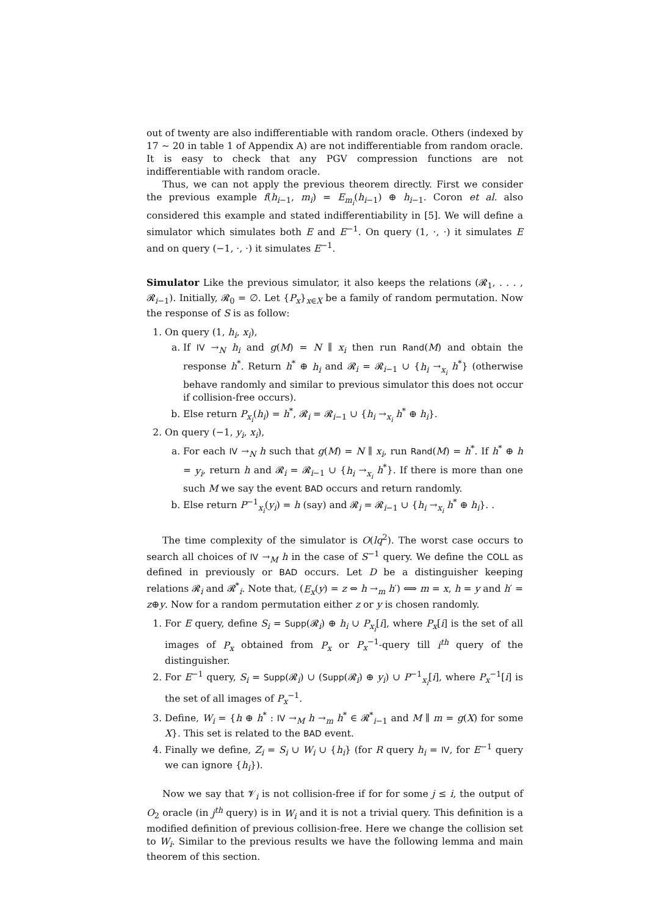out of twenty are also indifferentiable with random oracle. Others (indexed by 17 ∼ 20 in table 1 of Appendix A) are not indifferentiable from random oracle. It is easy to check that any PGV compression functions are not indifferentiable with random oracle.
Thus, we can not apply the previous theorem directly. First we consider the previous example f(h<sub>i−1</sub>, m<sub>i</sub>) = E<sub>m<sub>i</sub></sub>(h<sub>i−1</sub>) ⊕ h<sub>i−1</sub>. Coron et al. also considered this example and stated indifferentiability in [5]. We will define a simulator which simulates both E and E<sup>−1</sup>. On query (1, ·, ·) it simulates E and on query (−1, ·, ·) it simulates E<sup>−1</sup>.
Simulator Like the previous simulator, it also keeps the relations (𝓡<sub>1</sub>, . . . , 𝓡<sub>i−1</sub>). Initially, 𝓡<sub>0</sub> = ∅. Let {P<sub>x</sub>}<sub>x∈X</sub> be a family of random permutation. Now the response of S is as follow:
1. On query (1, h<sub>i</sub>, x<sub>i</sub>),
a. If IV →<sub>N</sub> h<sub>i</sub> and g(M) = N ∥ x<sub>i</sub> then run Rand(M) and obtain the response h<sup>*</sup>. Return h<sup>*</sup> ⊕ h<sub>i</sub> and 𝓡<sub>i</sub> = 𝓡<sub>i−1</sub> ∪ {h<sub>i</sub> →<sub>x<sub>i</sub></sub> h<sup>*</sup>} (otherwise behave randomly and similar to previous simulator this does not occur if collision-free occurs).
b. Else return P<sub>x<sub>i</sub></sub>(h<sub>i</sub>) = h<sup>*</sup>, 𝓡<sub>i</sub> = 𝓡<sub>i−1</sub> ∪ {h<sub>i</sub> →<sub>x<sub>i</sub></sub> h<sup>*</sup> ⊕ h<sub>i</sub>}.
2. On query (−1, y<sub>i</sub>, x<sub>i</sub>),
a. For each IV →<sub>N</sub> h such that g(M) = N ∥ x<sub>i</sub>, run Rand(M) = h<sup>*</sup>. If h<sup>*</sup> ⊕ h = y<sub>i</sub>, return h and 𝓡<sub>i</sub> = 𝓡<sub>i−1</sub> ∪ {h<sub>i</sub> →<sub>x<sub>i</sub></sub> h<sup>*</sup>}. If there is more than one such M we say the event BAD occurs and return randomly.
b. Else return P<sup>−1</sup><sub>x<sub>i</sub></sub>(y<sub>i</sub>) = h (say) and 𝓡<sub>i</sub> = 𝓡<sub>i−1</sub> ∪ {h<sub>i</sub> →<sub>x<sub>i</sub></sub> h<sup>*</sup> ⊕ h<sub>i</sub>}. .
The time complexity of the simulator is O(lq<sup>2</sup>). The worst case occurs to search all choices of IV →<sub>M</sub> h in the case of S<sup>−1</sup> query. We define the COLL as defined in previously or BAD occurs. Let D be a distinguisher keeping relations 𝓡<sub>i</sub> and 𝓡<sup>*</sup><sub>i</sub>. Note that, (E<sub>x</sub>(y) = z ⇔ h →<sub>m</sub> h′) ⟺ m = x, h = y and h′ = z⊕y. Now for a random permutation either z or y is chosen randomly.
1. For E query, define S<sub>i</sub> = Supp(𝓡<sub>i</sub>) ⊕ h<sub>i</sub> ∪ P<sub>x<sub>i</sub></sub>[i], where P<sub>x</sub>[i] is the set of all images of P<sub>x</sub> obtained from P<sub>x</sub> or P<sub>x</sub><sup>−1</sup>-query till i<sup>th</sup> query of the distinguisher.
2. For E<sup>−1</sup> query, S<sub>i</sub> = Supp(𝓡<sub>i</sub>) ∪ (Supp(𝓡<sub>i</sub>) ⊕ y<sub>i</sub>) ∪ P<sup>−1</sup><sub>x<sub>i</sub></sub>[i], where P<sub>x</sub><sup>−1</sup>[i] is the set of all images of P<sub>x</sub><sup>−1</sup>.
3. Define, W<sub>i</sub> = {h ⊕ h<sup>*</sup> : IV →<sub>M</sub> h →<sub>m</sub> h<sup>*</sup> ∈ 𝓡<sup>*</sup><sub>i−1</sub> and M ∥ m = g(X) for some X}. This set is related to the BAD event.
4. Finally we define, Z<sub>i</sub> = S<sub>i</sub> ∪ W<sub>i</sub> ∪ {h<sub>i</sub>} (for R query h<sub>i</sub> = IV, for E<sup>−1</sup> query we can ignore {h<sub>i</sub>}).
Now we say that 𝓥<sub>i</sub> is not collision-free if for for some j ≤ i, the output of O<sub>2</sub> oracle (in j<sup>th</sup> query) is in W<sub>i</sub> and it is not a trivial query. This definition is a modified definition of previous collision-free. Here we change the collision set to W<sub>i</sub>. Similar to the previous results we have the following lemma and main theorem of this section.